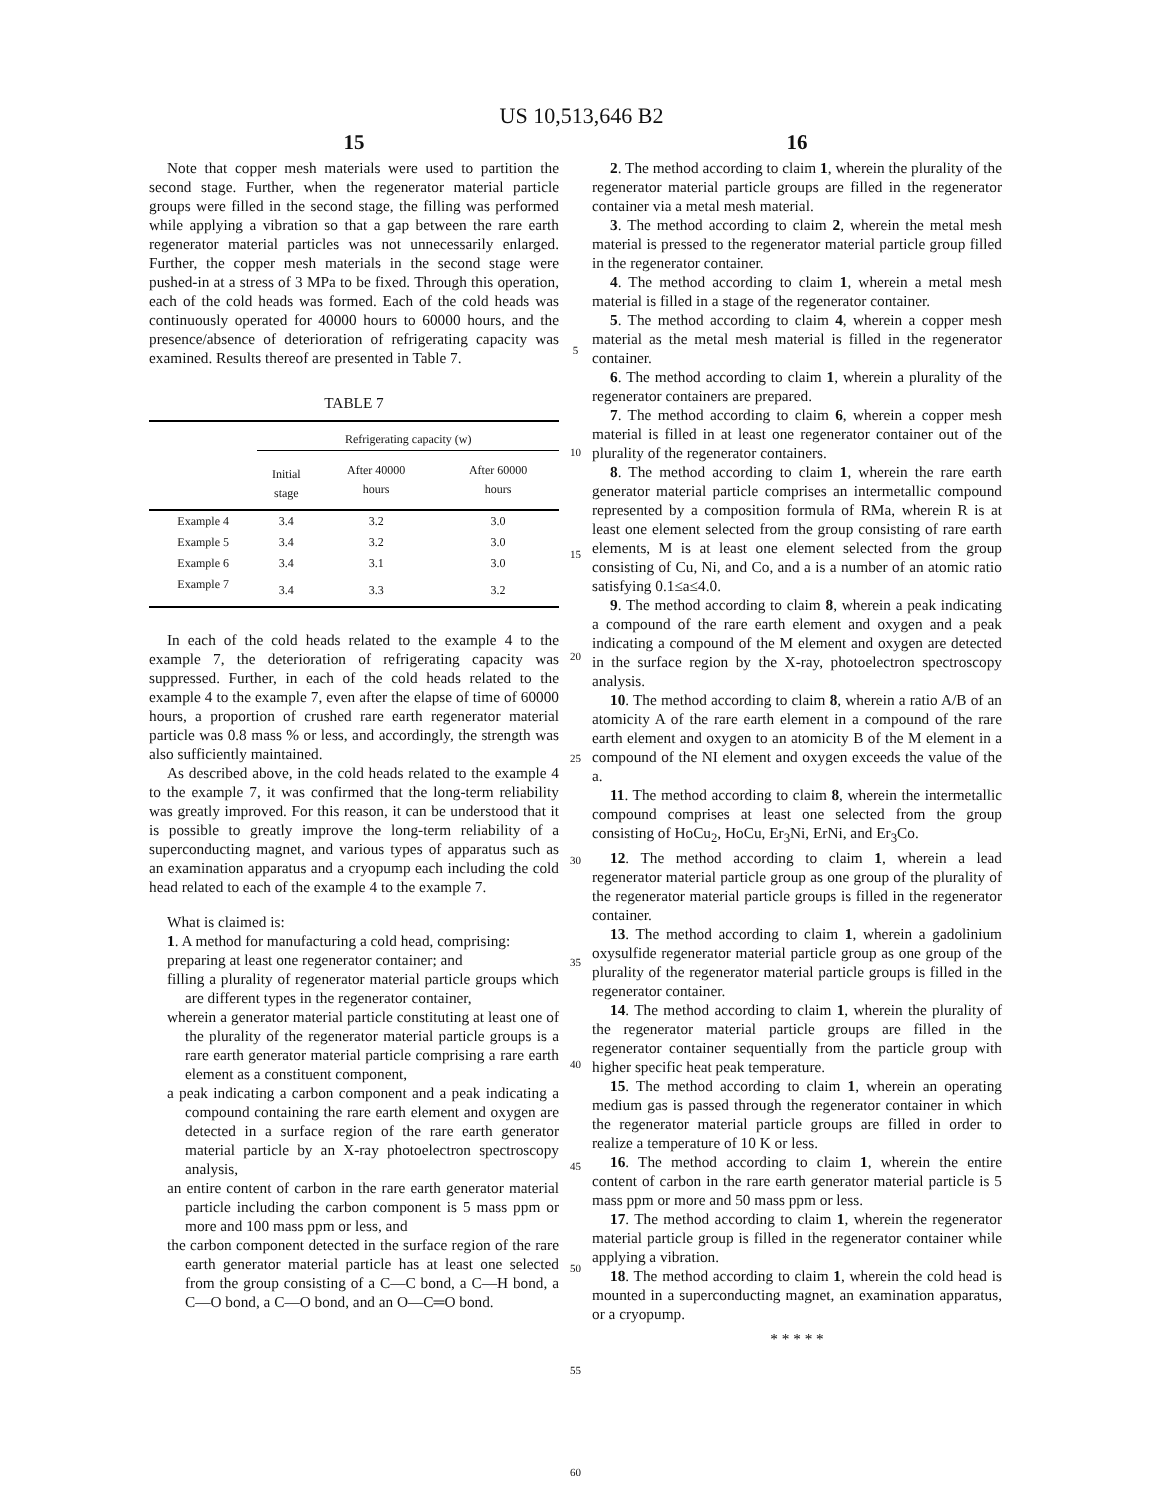US 10,513,646 B2
15
Note that copper mesh materials were used to partition the second stage. Further, when the regenerator material particle groups were filled in the second stage, the filling was performed while applying a vibration so that a gap between the rare earth regenerator material particles was not unnecessarily enlarged. Further, the copper mesh materials in the second stage were pushed-in at a stress of 3 MPa to be fixed. Through this operation, each of the cold heads was formed. Each of the cold heads was continuously operated for 40000 hours to 60000 hours, and the presence/absence of deterioration of refrigerating capacity was examined. Results thereof are presented in Table 7.
TABLE 7
| | Refrigerating capacity (w) | | |
| --- | --- | --- | --- |
| | Initial stage | After 40000 hours | After 60000 hours |
| Example 4 | 3.4 | 3.2 | 3.0 |
| Example 5 | 3.4 | 3.2 | 3.0 |
| Example 6 | 3.4 | 3.1 | 3.0 |
| Example 7 | 3.4 | 3.3 | 3.2 |
In each of the cold heads related to the example 4 to the example 7, the deterioration of refrigerating capacity was suppressed. Further, in each of the cold heads related to the example 4 to the example 7, even after the elapse of time of 60000 hours, a proportion of crushed rare earth regenerator material particle was 0.8 mass % or less, and accordingly, the strength was also sufficiently maintained.
As described above, in the cold heads related to the example 4 to the example 7, it was confirmed that the long-term reliability was greatly improved. For this reason, it can be understood that it is possible to greatly improve the long-term reliability of a superconducting magnet, and various types of apparatus such as an examination apparatus and a cryopump each including the cold head related to each of the example 4 to the example 7.
What is claimed is:
1. A method for manufacturing a cold head, comprising:
preparing at least one regenerator container; and
filling a plurality of regenerator material particle groups which are different types in the regenerator container,
wherein a generator material particle constituting at least one of the plurality of the regenerator material particle groups is a rare earth generator material particle comprising a rare earth element as a constituent component,
a peak indicating a carbon component and a peak indicating a compound containing the rare earth element and oxygen are detected in a surface region of the rare earth generator material particle by an X-ray photoelectron spectroscopy analysis,
an entire content of carbon in the rare earth generator material particle including the carbon component is 5 mass ppm or more and 100 mass ppm or less, and
the carbon component detected in the surface region of the rare earth generator material particle has at least one selected from the group consisting of a C—C bond, a C—H bond, a C—O bond, a C—O bond, and an O—C═O bond.
5
10
15
20
25
30
35
40
45
50
55
60
16
2. The method according to claim 1, wherein the plurality of the regenerator material particle groups are filled in the regenerator container via a metal mesh material.
3. The method according to claim 2, wherein the metal mesh material is pressed to the regenerator material particle group filled in the regenerator container.
4. The method according to claim 1, wherein a metal mesh material is filled in a stage of the regenerator container.
5. The method according to claim 4, wherein a copper mesh material as the metal mesh material is filled in the regenerator container.
6. The method according to claim 1, wherein a plurality of the regenerator containers are prepared.
7. The method according to claim 6, wherein a copper mesh material is filled in at least one regenerator container out of the plurality of the regenerator containers.
8. The method according to claim 1, wherein the rare earth generator material particle comprises an intermetallic compound represented by a composition formula of RMa, wherein R is at least one element selected from the group consisting of rare earth elements, M is at least one element selected from the group consisting of Cu, Ni, and Co, and a is a number of an atomic ratio satisfying 0.1≤a≤4.0.
9. The method according to claim 8, wherein a peak indicating a compound of the rare earth element and oxygen and a peak indicating a compound of the M element and oxygen are detected in the surface region by the X-ray, photoelectron spectroscopy analysis.
10. The method according to claim 8, wherein a ratio A/B of an atomicity A of the rare earth element in a compound of the rare earth element and oxygen to an atomicity B of the M element in a compound of the NI element and oxygen exceeds the value of the a.
11. The method according to claim 8, wherein the intermetallic compound comprises at least one selected from the group consisting of HoCu<sub>2</sub>, HoCu, Er<sub>3</sub>Ni, ErNi, and Er<sub>3</sub>Co.
12. The method according to claim 1, wherein a lead regenerator material particle group as one group of the plurality of the regenerator material particle groups is filled in the regenerator container.
13. The method according to claim 1, wherein a gadolinium oxysulfide regenerator material particle group as one group of the plurality of the regenerator material particle groups is filled in the regenerator container.
14. The method according to claim 1, wherein the plurality of the regenerator material particle groups are filled in the regenerator container sequentially from the particle group with higher specific heat peak temperature.
15. The method according to claim 1, wherein an operating medium gas is passed through the regenerator container in which the regenerator material particle groups are filled in order to realize a temperature of 10 K or less.
16. The method according to claim 1, wherein the entire content of carbon in the rare earth generator material particle is 5 mass ppm or more and 50 mass ppm or less.
17. The method according to claim 1, wherein the regenerator material particle group is filled in the regenerator container while applying a vibration.
18. The method according to claim 1, wherein the cold head is mounted in a superconducting magnet, an examination apparatus, or a cryopump.
* * * * *